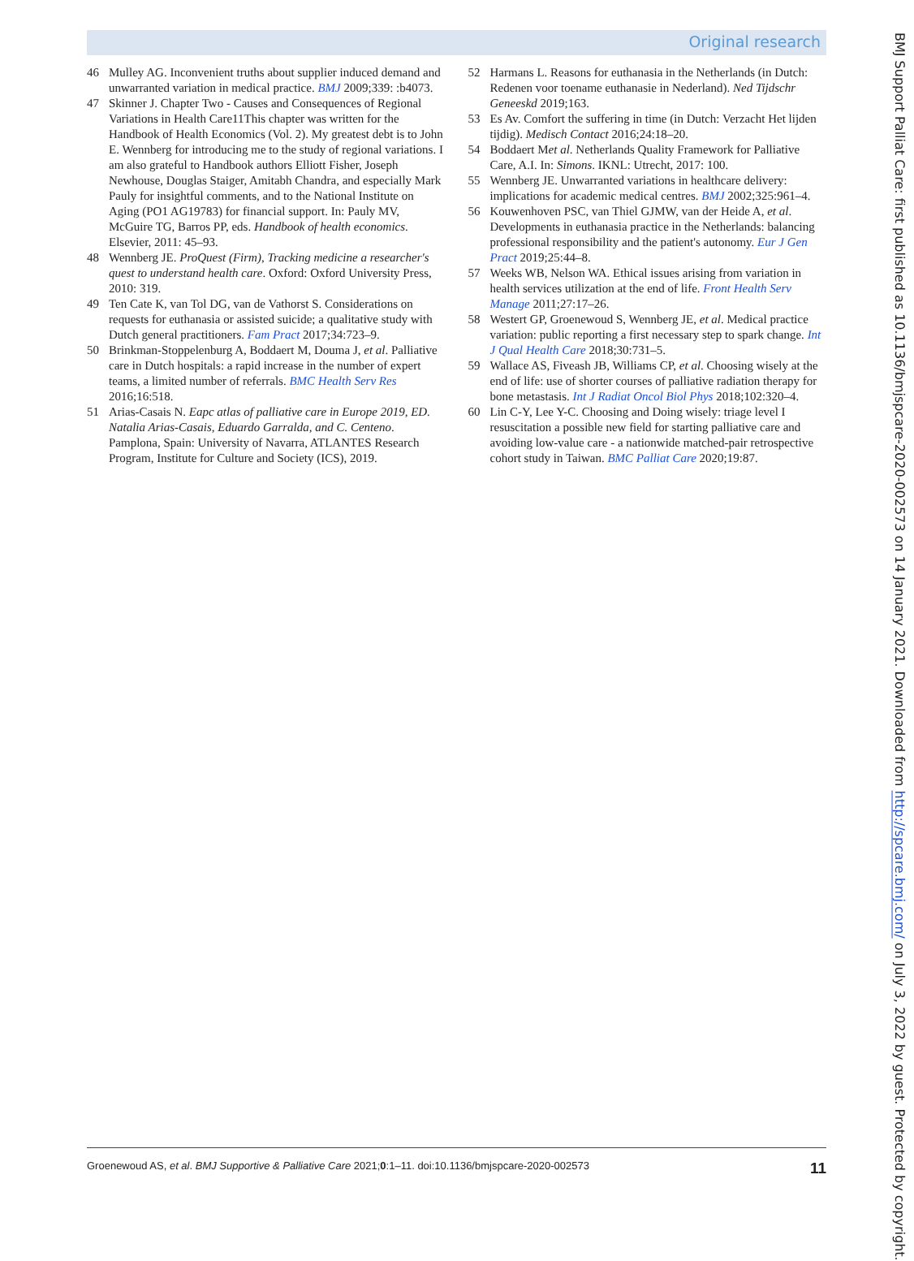Original research
46 Mulley AG. Inconvenient truths about supplier induced demand and unwarranted variation in medical practice. BMJ 2009;339: :b4073.
47 Skinner J. Chapter Two - Causes and Consequences of Regional Variations in Health Care11This chapter was written for the Handbook of Health Economics (Vol. 2). My greatest debt is to John E. Wennberg for introducing me to the study of regional variations. I am also grateful to Handbook authors Elliott Fisher, Joseph Newhouse, Douglas Staiger, Amitabh Chandra, and especially Mark Pauly for insightful comments, and to the National Institute on Aging (PO1 AG19783) for financial support. In: Pauly MV, McGuire TG, Barros PP, eds. Handbook of health economics. Elsevier, 2011: 45–93.
48 Wennberg JE. ProQuest (Firm), Tracking medicine a researcher's quest to understand health care. Oxford: Oxford University Press, 2010: 319.
49 Ten Cate K, van Tol DG, van de Vathorst S. Considerations on requests for euthanasia or assisted suicide; a qualitative study with Dutch general practitioners. Fam Pract 2017;34:723–9.
50 Brinkman-Stoppelenburg A, Boddaert M, Douma J, et al. Palliative care in Dutch hospitals: a rapid increase in the number of expert teams, a limited number of referrals. BMC Health Serv Res 2016;16:518.
51 Arias-Casais N. Eapc atlas of palliative care in Europe 2019, ED. Natalia Arias-Casais, Eduardo Garralda, and C. Centeno. Pamplona, Spain: University of Navarra, ATLANTES Research Program, Institute for Culture and Society (ICS), 2019.
52 Harmans L. Reasons for euthanasia in the Netherlands (in Dutch: Redenen voor toename euthanasie in Nederland). Ned Tijdschr Geneeskd 2019;163.
53 Es Av. Comfort the suffering in time (in Dutch: Verzacht Het lijden tijdig). Medisch Contact 2016;24:18–20.
54 Boddaert Met al. Netherlands Quality Framework for Palliative Care, A.I. In: Simons. IKNL: Utrecht, 2017: 100.
55 Wennberg JE. Unwarranted variations in healthcare delivery: implications for academic medical centres. BMJ 2002;325:961–4.
56 Kouwenhoven PSC, van Thiel GJMW, van der Heide A, et al. Developments in euthanasia practice in the Netherlands: balancing professional responsibility and the patient's autonomy. Eur J Gen Pract 2019;25:44–8.
57 Weeks WB, Nelson WA. Ethical issues arising from variation in health services utilization at the end of life. Front Health Serv Manage 2011;27:17–26.
58 Westert GP, Groenewoud S, Wennberg JE, et al. Medical practice variation: public reporting a first necessary step to spark change. Int J Qual Health Care 2018;30:731–5.
59 Wallace AS, Fiveash JB, Williams CP, et al. Choosing wisely at the end of life: use of shorter courses of palliative radiation therapy for bone metastasis. Int J Radiat Oncol Biol Phys 2018;102:320–4.
60 Lin C-Y, Lee Y-C. Choosing and Doing wisely: triage level I resuscitation a possible new field for starting palliative care and avoiding low-value care - a nationwide matched-pair retrospective cohort study in Taiwan. BMC Palliat Care 2020;19:87.
BMJ Support Palliat Care: first published as 10.1136/bmjspcare-2020-002573 on 14 January 2021. Downloaded from http://spcare.bmj.com/ on July 3, 2022 by guest. Protected by copyright.
Groenewoud AS, et al. BMJ Supportive & Palliative Care 2021;0:1–11. doi:10.1136/bmjspcare-2020-002573 11